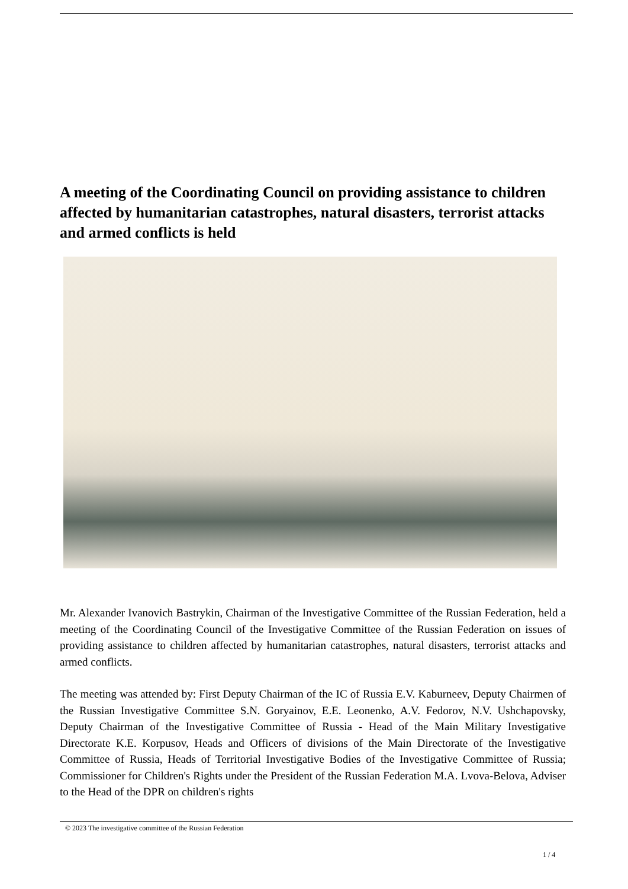A meeting of the Coordinating Council on providing assistance to children affected by humanitarian catastrophes, natural disasters, terrorist attacks and armed conflicts is held
Mr. Alexander Ivanovich Bastrykin, Chairman of the Investigative Committee of the Russian Federation, held a meeting of the Coordinating Council of the Investigative Committee of the Russian Federation on issues of providing assistance to children affected by humanitarian catastrophes, natural disasters, terrorist attacks and armed conflicts.
The meeting was attended by: First Deputy Chairman of the IC of Russia E.V. Kaburneev, Deputy Chairmen of the Russian Investigative Committee S.N. Goryainov, E.E. Leonenko, A.V. Fedorov, N.V. Ushchapovsky, Deputy Chairman of the Investigative Committee of Russia - Head of the Main Military Investigative Directorate K.E. Korpusov, Heads and Officers of divisions of the Main Directorate of the Investigative Committee of Russia, Heads of Territorial Investigative Bodies of the Investigative Committee of Russia; Commissioner for Children's Rights under the President of the Russian Federation M.A. Lvova-Belova, Adviser to the Head of the DPR on children's rights
© 2023 The investigative committee of the Russian Federation
1 / 4